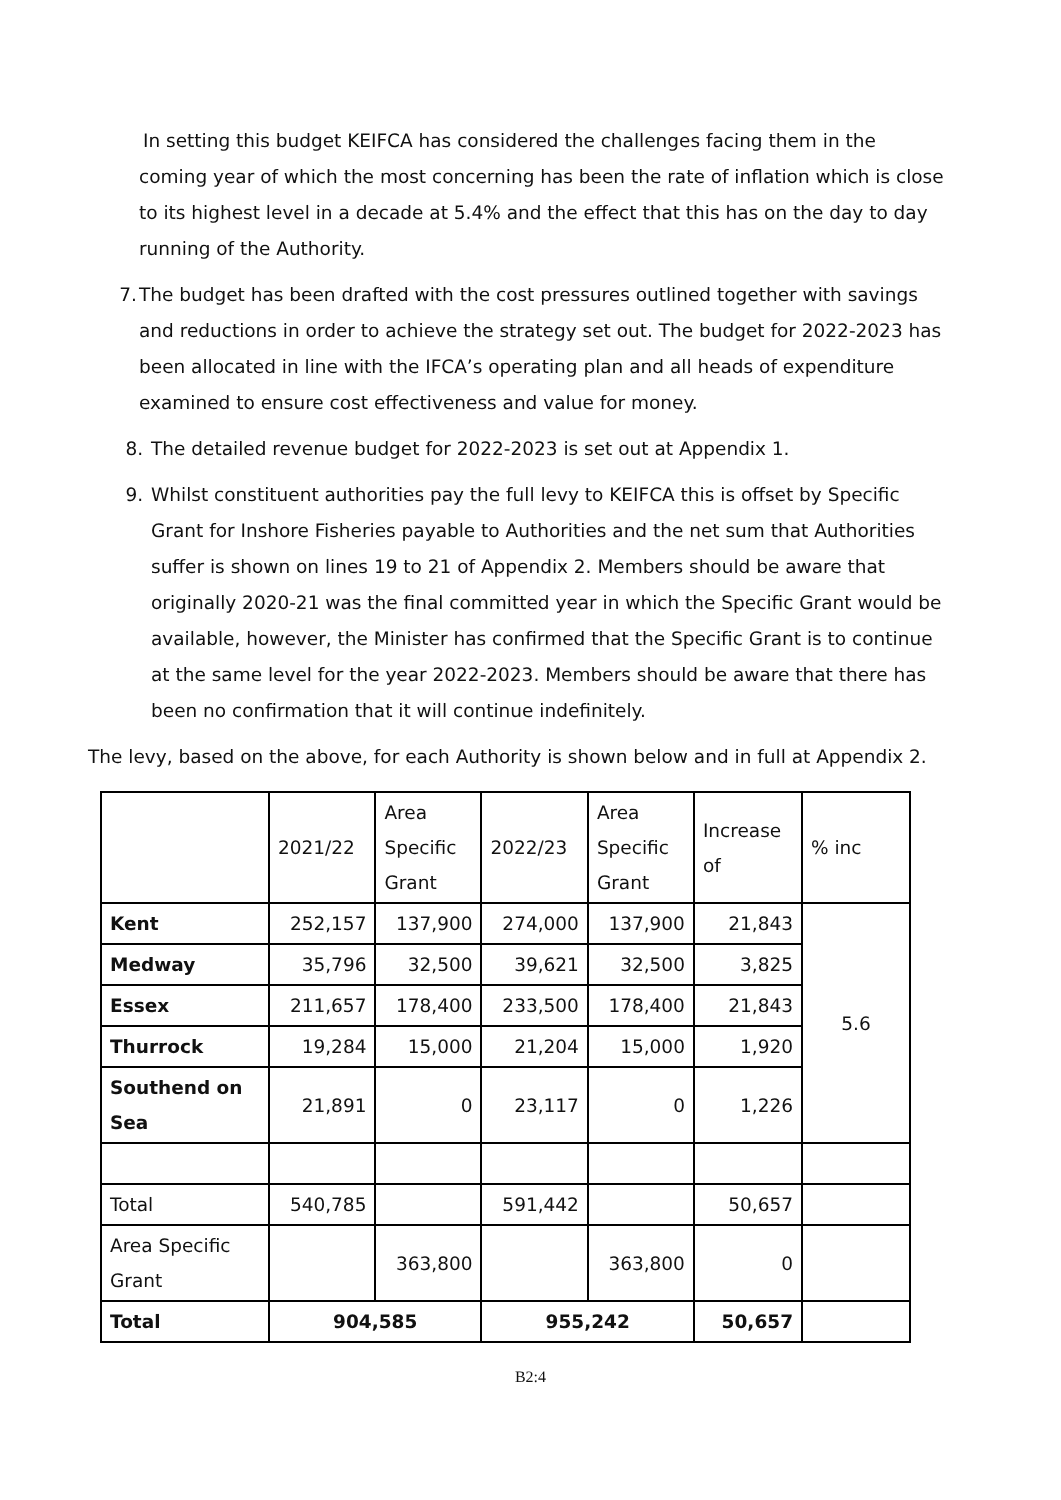In setting this budget KEIFCA has considered the challenges facing them in the coming year of which the most concerning has been the rate of inflation which is close to its highest level in a decade at 5.4% and the effect that this has on the day to day running of the Authority.
7. The budget has been drafted with the cost pressures outlined together with savings and reductions in order to achieve the strategy set out. The budget for 2022-2023 has been allocated in line with the IFCA’s operating plan and all heads of expenditure examined to ensure cost effectiveness and value for money.
8. The detailed revenue budget for 2022-2023 is set out at Appendix 1.
9. Whilst constituent authorities pay the full levy to KEIFCA this is offset by Specific Grant for Inshore Fisheries payable to Authorities and the net sum that Authorities suffer is shown on lines 19 to 21 of Appendix 2. Members should be aware that originally 2020-21 was the final committed year in which the Specific Grant would be available, however, the Minister has confirmed that the Specific Grant is to continue at the same level for the year 2022-2023. Members should be aware that there has been no confirmation that it will continue indefinitely.
The levy, based on the above, for each Authority is shown below and in full at Appendix 2.
| | 2021/22 | Area Specific Grant | 2022/23 | Area Specific Grant | Increase of | % inc |
| Kent | 252,157 | 137,900 | 274,000 | 137,900 | 21,843 | 5.6 |
| Medway | 35,796 | 32,500 | 39,621 | 32,500 | 3,825 | |
| Essex | 211,657 | 178,400 | 233,500 | 178,400 | 21,843 | |
| Thurrock | 19,284 | 15,000 | 21,204 | 15,000 | 1,920 | |
| Southend on Sea | 21,891 | 0 | 23,117 | 0 | 1,226 | |
| Total | 540,785 | | 591,442 | | 50,657 | |
| Area Specific Grant | | 363,800 | | 363,800 | 0 | |
| Total | 904,585 | | 955,242 | | 50,657 | |
B2:4